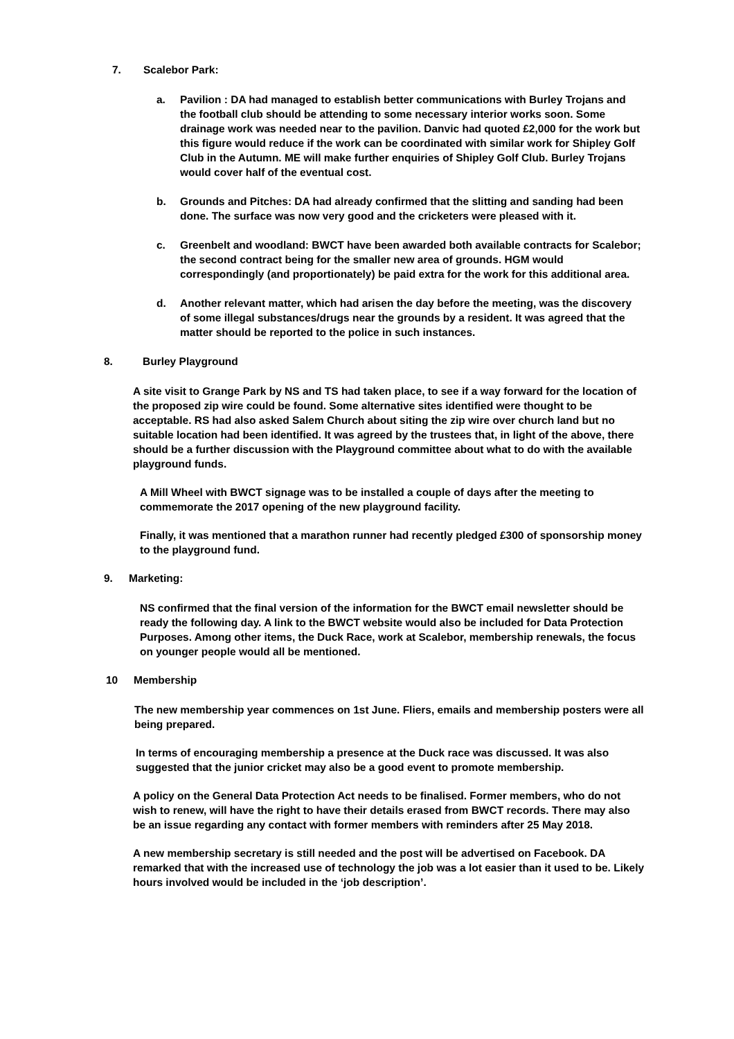7. Scalebor Park:
a. Pavilion : DA had managed to establish better communications with Burley Trojans and the football club should be attending to some necessary interior works soon. Some drainage work was needed near to the pavilion. Danvic had quoted £2,000 for the work but this figure would reduce if the work can be coordinated with similar work for Shipley Golf Club in the Autumn. ME will make further enquiries of Shipley Golf Club. Burley Trojans would cover half of the eventual cost.
b. Grounds and Pitches: DA had already confirmed that the slitting and sanding had been done. The surface was now very good and the cricketers were pleased with it.
c. Greenbelt and woodland: BWCT have been awarded both available contracts for Scalebor; the second contract being for the smaller new area of grounds. HGM would correspondingly (and proportionately) be paid extra for the work for this additional area.
d. Another relevant matter, which had arisen the day before the meeting, was the discovery of some illegal substances/drugs near the grounds by a resident. It was agreed that the matter should be reported to the police in such instances.
8. Burley Playground
A site visit to Grange Park by NS and TS had taken place, to see if a way forward for the location of the proposed zip wire could be found. Some alternative sites identified were thought to be acceptable. RS had also asked Salem Church about siting the zip wire over church land but no suitable location had been identified. It was agreed by the trustees that, in light of the above, there should be a further discussion with the Playground committee about what to do with the available playground funds.
A Mill Wheel with BWCT signage was to be installed a couple of days after the meeting to commemorate the 2017 opening of the new playground facility.
Finally, it was mentioned that a marathon runner had recently pledged £300 of sponsorship money to the playground fund.
9. Marketing:
NS confirmed that the final version of the information for the BWCT email newsletter should be ready the following day. A link to the BWCT website would also be included for Data Protection Purposes. Among other items, the Duck Race, work at Scalebor, membership renewals, the focus on younger people would all be mentioned.
10 Membership
The new membership year commences on 1st June. Fliers, emails and membership posters were all being prepared.
In terms of encouraging membership a presence at the Duck race was discussed. It was also suggested that the junior cricket may also be a good event to promote membership.
A policy on the General Data Protection Act needs to be finalised. Former members, who do not wish to renew, will have the right to have their details erased from BWCT records. There may also be an issue regarding any contact with former members with reminders after 25 May 2018.
A new membership secretary is still needed and the post will be advertised on Facebook. DA remarked that with the increased use of technology the job was a lot easier than it used to be. Likely hours involved would be included in the ‘job description’.